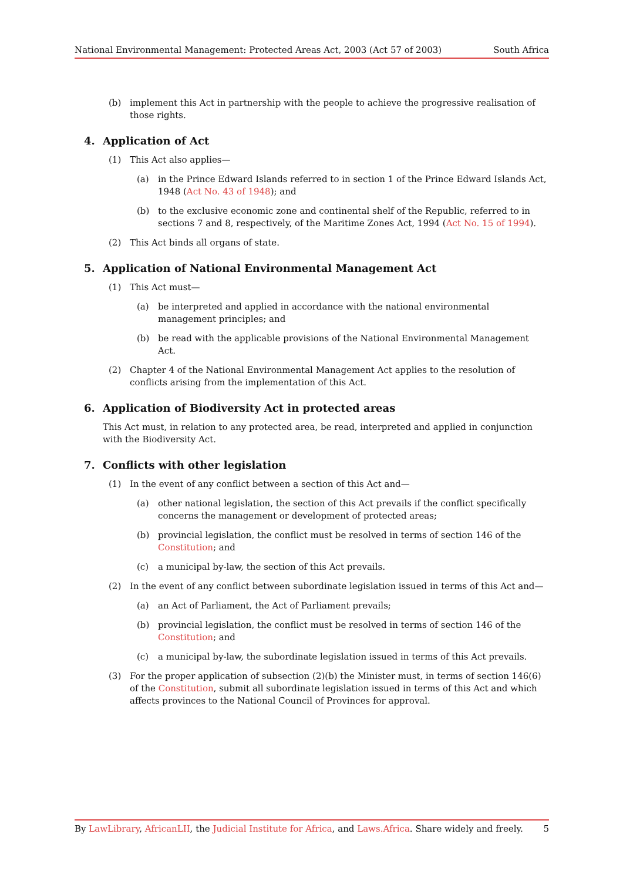National Environmental Management: Protected Areas Act, 2003 (Act 57 of 2003) South Africa
(b) implement this Act in partnership with the people to achieve the progressive realisation of those rights.
4. Application of Act
(1) This Act also applies—
(a) in the Prince Edward Islands referred to in section 1 of the Prince Edward Islands Act, 1948 (Act No. 43 of 1948); and
(b) to the exclusive economic zone and continental shelf of the Republic, referred to in sections 7 and 8, respectively, of the Maritime Zones Act, 1994 (Act No. 15 of 1994).
(2) This Act binds all organs of state.
5. Application of National Environmental Management Act
(1) This Act must—
(a) be interpreted and applied in accordance with the national environmental management principles; and
(b) be read with the applicable provisions of the National Environmental Management Act.
(2) Chapter 4 of the National Environmental Management Act applies to the resolution of conflicts arising from the implementation of this Act.
6. Application of Biodiversity Act in protected areas
This Act must, in relation to any protected area, be read, interpreted and applied in conjunction with the Biodiversity Act.
7. Conflicts with other legislation
(1) In the event of any conflict between a section of this Act and—
(a) other national legislation, the section of this Act prevails if the conflict specifically concerns the management or development of protected areas;
(b) provincial legislation, the conflict must be resolved in terms of section 146 of the Constitution; and
(c) a municipal by-law, the section of this Act prevails.
(2) In the event of any conflict between subordinate legislation issued in terms of this Act and—
(a) an Act of Parliament, the Act of Parliament prevails;
(b) provincial legislation, the conflict must be resolved in terms of section 146 of the Constitution; and
(c) a municipal by-law, the subordinate legislation issued in terms of this Act prevails.
(3) For the proper application of subsection (2)(b) the Minister must, in terms of section 146(6) of the Constitution, submit all subordinate legislation issued in terms of this Act and which affects provinces to the National Council of Provinces for approval.
By LawLibrary, AfricanLII, the Judicial Institute for Africa, and Laws.Africa. Share widely and freely. 5